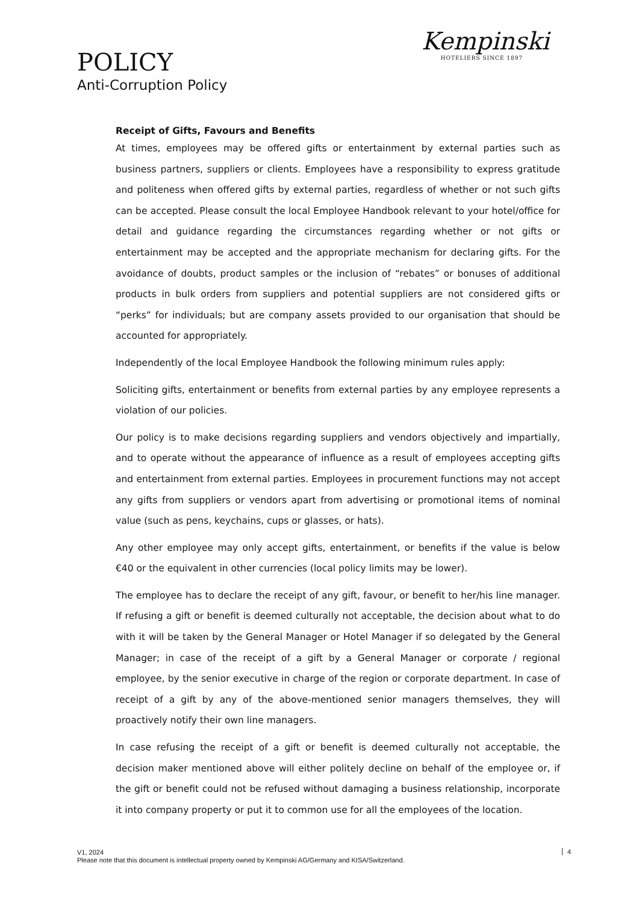POLICY
Anti-Corruption Policy
Kempinski
HOTELIERS SINCE 1897
Receipt of Gifts, Favours and Benefits
At times, employees may be offered gifts or entertainment by external parties such as business partners, suppliers or clients. Employees have a responsibility to express gratitude and politeness when offered gifts by external parties, regardless of whether or not such gifts can be accepted. Please consult the local Employee Handbook relevant to your hotel/office for detail and guidance regarding the circumstances regarding whether or not gifts or entertainment may be accepted and the appropriate mechanism for declaring gifts. For the avoidance of doubts, product samples or the inclusion of “rebates” or bonuses of additional products in bulk orders from suppliers and potential suppliers are not considered gifts or “perks” for individuals; but are company assets provided to our organisation that should be accounted for appropriately.
Independently of the local Employee Handbook the following minimum rules apply:
Soliciting gifts, entertainment or benefits from external parties by any employee represents a violation of our policies.
Our policy is to make decisions regarding suppliers and vendors objectively and impartially, and to operate without the appearance of influence as a result of employees accepting gifts and entertainment from external parties. Employees in procurement functions may not accept any gifts from suppliers or vendors apart from advertising or promotional items of nominal value (such as pens, keychains, cups or glasses, or hats).
Any other employee may only accept gifts, entertainment, or benefits if the value is below €40 or the equivalent in other currencies (local policy limits may be lower).
The employee has to declare the receipt of any gift, favour, or benefit to her/his line manager. If refusing a gift or benefit is deemed culturally not acceptable, the decision about what to do with it will be taken by the General Manager or Hotel Manager if so delegated by the General Manager; in case of the receipt of a gift by a General Manager or corporate / regional employee, by the senior executive in charge of the region or corporate department. In case of receipt of a gift by any of the above-mentioned senior managers themselves, they will proactively notify their own line managers.
In case refusing the receipt of a gift or benefit is deemed culturally not acceptable, the decision maker mentioned above will either politely decline on behalf of the employee or, if the gift or benefit could not be refused without damaging a business relationship, incorporate it into company property or put it to common use for all the employees of the location.
V1, 2024
Please note that this document is intellectual property owned by Kempinski AG/Germany and KISA/Switzerland.
4